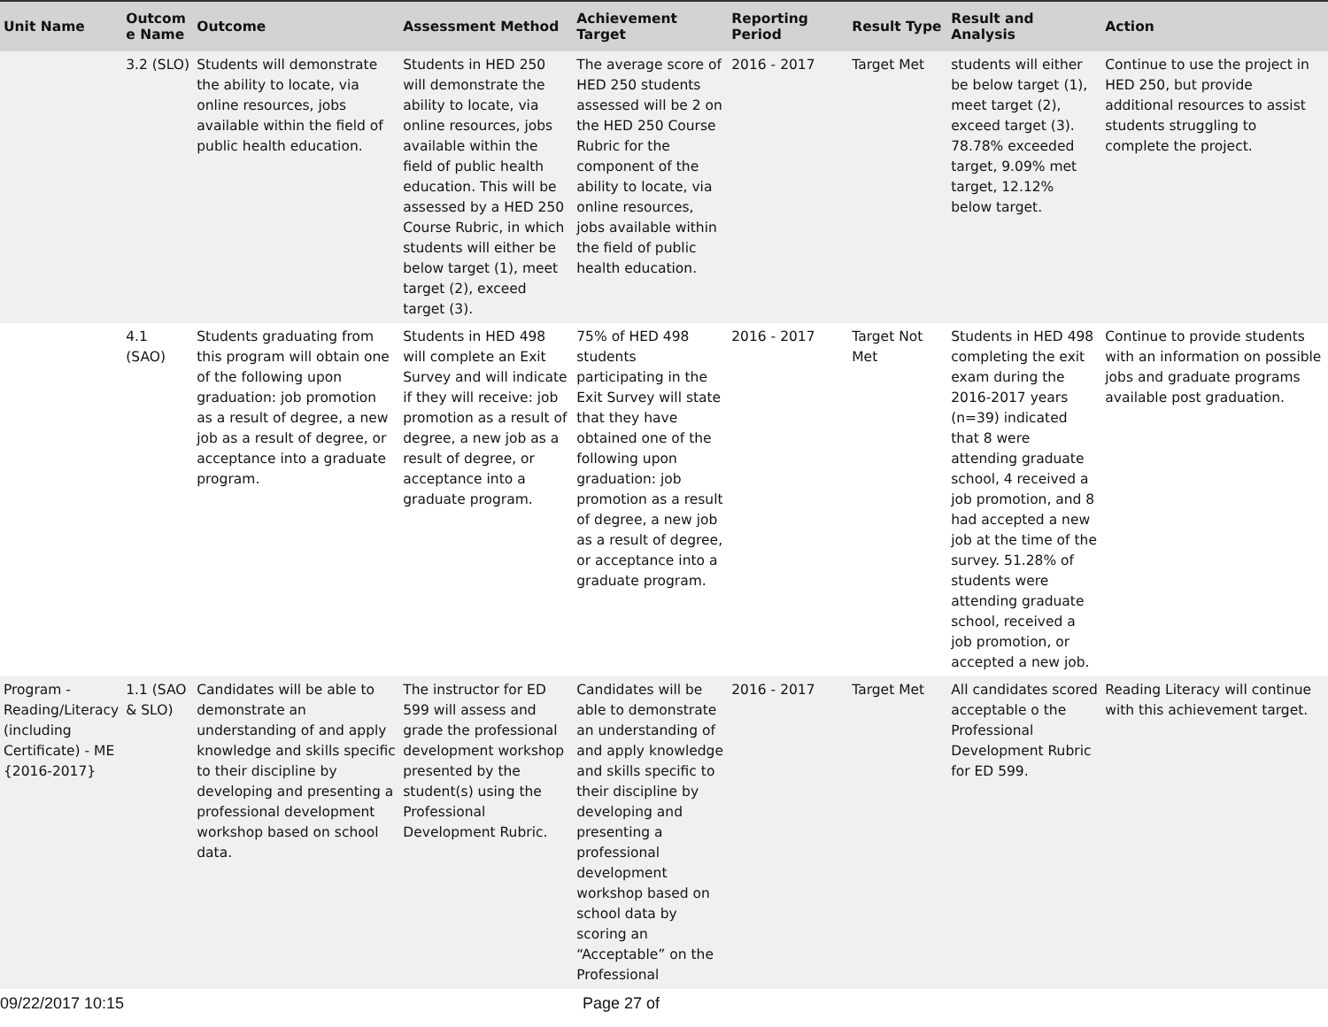| Unit Name | Outcom e Name | Outcome | Assessment Method | Achievement Target | Reporting Period | Result Type | Result and Analysis | Action |
| --- | --- | --- | --- | --- | --- | --- | --- | --- |
| | 3.2 (SLO) | Students will demonstrate the ability to locate, via online resources, jobs available within the field of public health education. | Students in HED 250 will demonstrate the ability to locate, via online resources, jobs available within the field of public health education. This will be assessed by a HED 250 Course Rubric, in which students will either be below target (1), meet target (2), exceed target (3). | The average score of HED 250 students assessed will be 2 on the HED 250 Course Rubric for the component of the ability to locate, via online resources, jobs available within the field of public health education. | 2016 - 2017 | Target Met | students will either be below target (1), meet target (2), exceed target (3). 78.78% exceeded target, 9.09% met target, 12.12% below target. | Continue to use the project in HED 250, but provide additional resources to assist students struggling to complete the project. |
| | 4.1 (SAO) | Students graduating from this program will obtain one of the following upon graduation: job promotion as a result of degree, a new job as a result of degree, or acceptance into a graduate program. | Students in HED 498 will complete an Exit Survey and will indicate if they will receive: job promotion as a result of degree, a new job as a result of degree, or acceptance into a graduate program. | 75% of HED 498 students participating in the Exit Survey will state that they have obtained one of the following upon graduation: job promotion as a result of degree, a new job as a result of degree, or acceptance into a graduate program. | 2016 - 2017 | Target Not Met | Students in HED 498 completing the exit exam during the 2016-2017 years (n=39) indicated that 8 were attending graduate school, 4 received a job promotion, and 8 had accepted a new job at the time of the survey. 51.28% of students were attending graduate school, received a job promotion, or accepted a new job. | Continue to provide students with an information on possible jobs and graduate programs available post graduation. |
| Program - Reading/Literacy (including Certificate) - ME {2016-2017} | 1.1 (SAO & SLO) | Candidates will be able to demonstrate an understanding of and apply knowledge and skills specific to their discipline by developing and presenting a professional development workshop based on school data. | The instructor for ED 599 will assess and grade the professional development workshop presented by the student(s) using the Professional Development Rubric. | Candidates will be able to demonstrate an understanding of and apply knowledge and skills specific to their discipline by developing and presenting a professional development workshop based on school data by scoring an “Acceptable” on the Professional | 2016 - 2017 | Target Met | All candidates scored acceptable o the Professional Development Rubric for ED 599. | Reading Literacy will continue with this achievement target. |
09/22/2017 10:15 Page 27 of